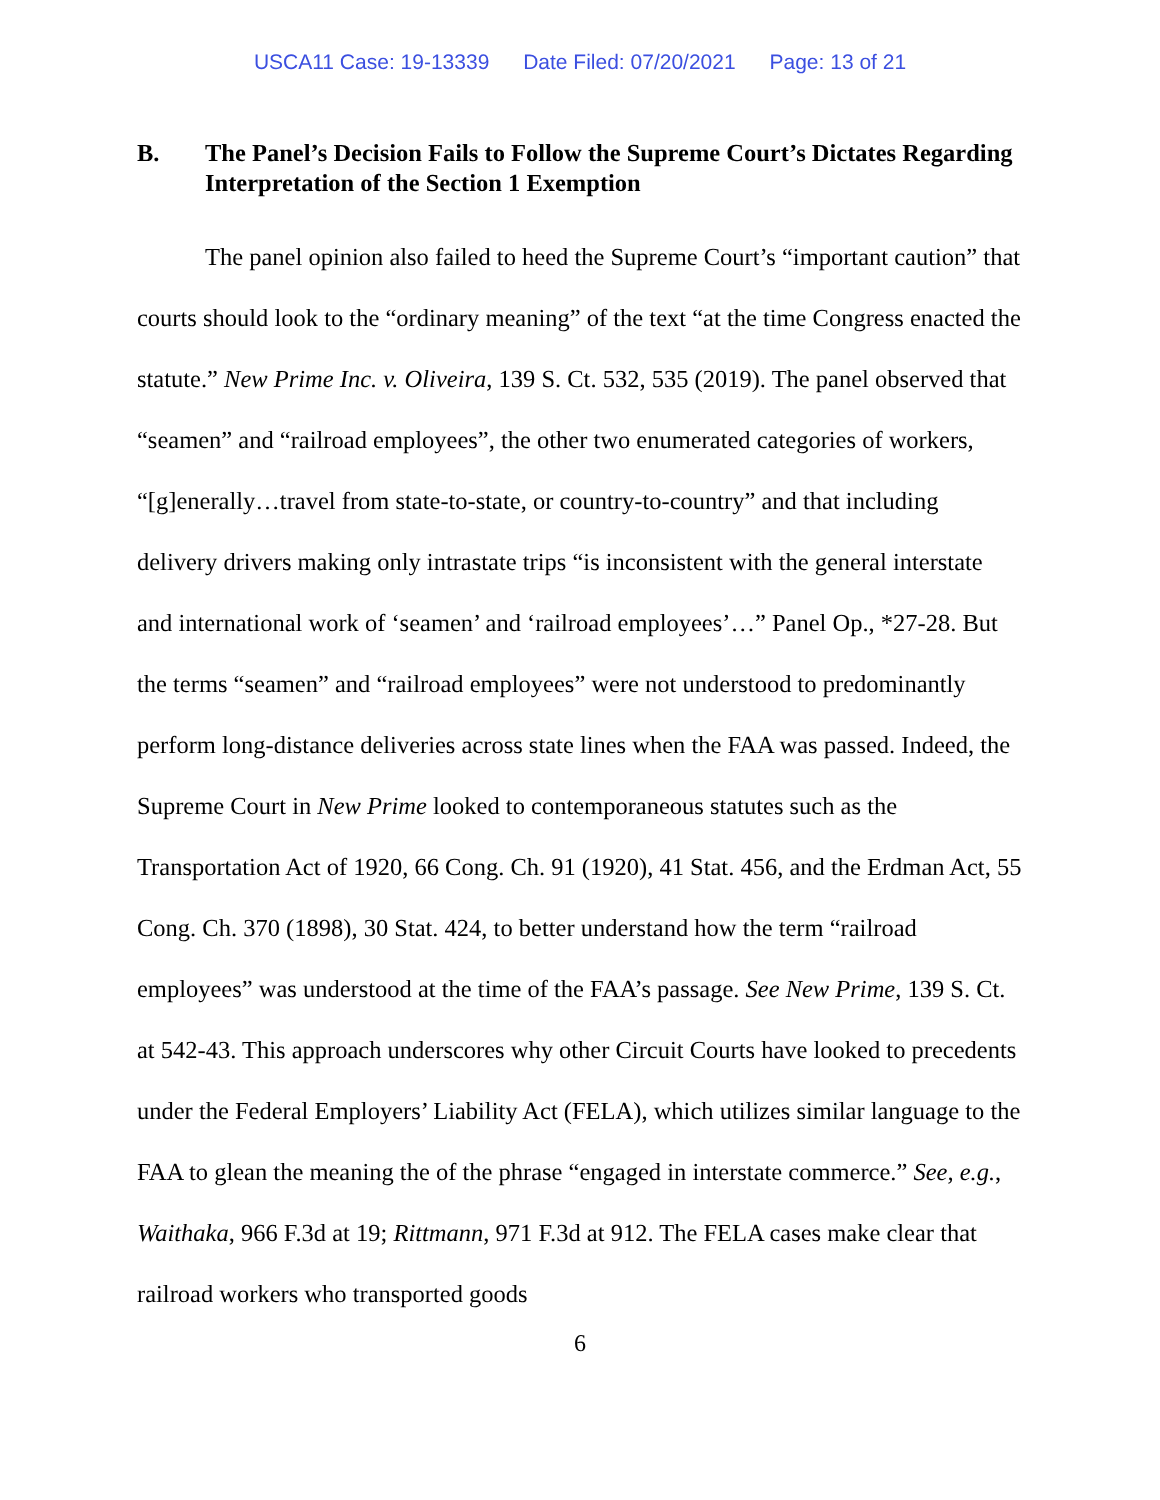USCA11 Case: 19-13339 Date Filed: 07/20/2021 Page: 13 of 21
B. The Panel’s Decision Fails to Follow the Supreme Court’s Dictates Regarding Interpretation of the Section 1 Exemption
The panel opinion also failed to heed the Supreme Court’s “important caution” that courts should look to the “ordinary meaning” of the text “at the time Congress enacted the statute.” New Prime Inc. v. Oliveira, 139 S. Ct. 532, 535 (2019). The panel observed that “seamen” and “railroad employees”, the other two enumerated categories of workers, “[g]enerally…travel from state-to-state, or country-to-country” and that including delivery drivers making only intrastate trips “is inconsistent with the general interstate and international work of ‘seamen’ and ‘railroad employees’…” Panel Op., *27-28. But the terms “seamen” and “railroad employees” were not understood to predominantly perform long-distance deliveries across state lines when the FAA was passed. Indeed, the Supreme Court in New Prime looked to contemporaneous statutes such as the Transportation Act of 1920, 66 Cong. Ch. 91 (1920), 41 Stat. 456, and the Erdman Act, 55 Cong. Ch. 370 (1898), 30 Stat. 424, to better understand how the term “railroad employees” was understood at the time of the FAA’s passage. See New Prime, 139 S. Ct. at 542-43. This approach underscores why other Circuit Courts have looked to precedents under the Federal Employers’ Liability Act (FELA), which utilizes similar language to the FAA to glean the meaning the of the phrase “engaged in interstate commerce.” See, e.g., Waithaka, 966 F.3d at 19; Rittmann, 971 F.3d at 912. The FELA cases make clear that railroad workers who transported goods
6